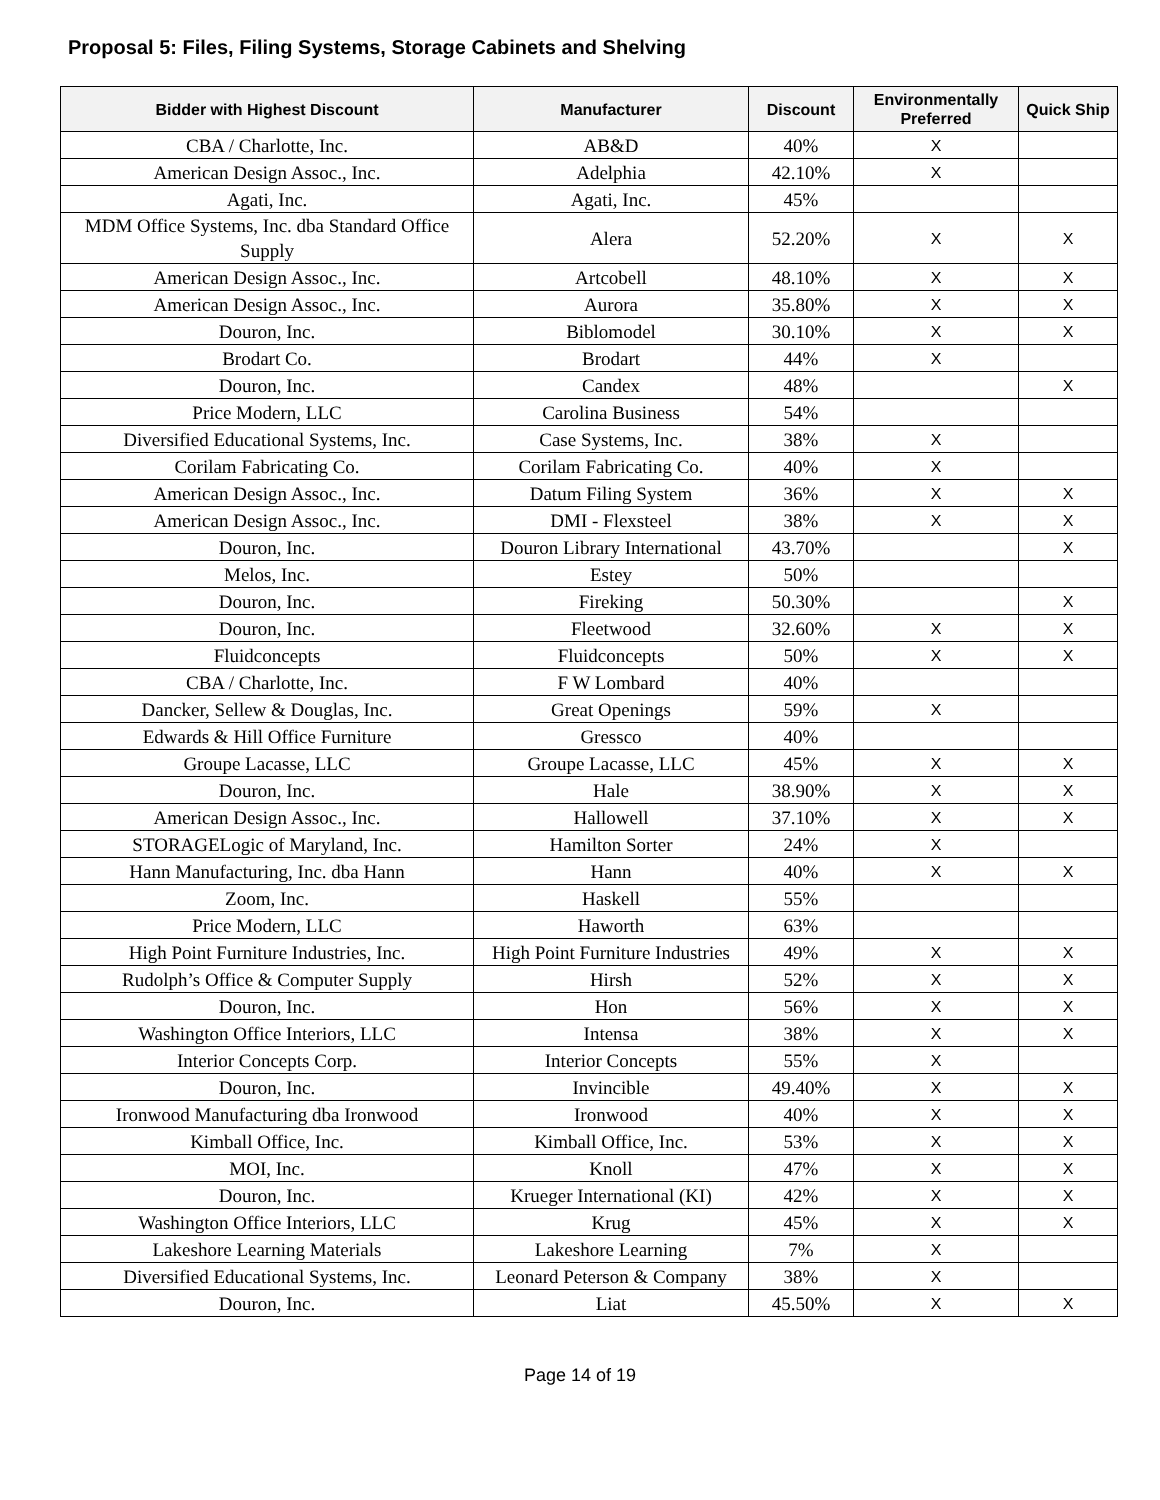Proposal 5: Files, Filing Systems, Storage Cabinets and Shelving
| Bidder with Highest Discount | Manufacturer | Discount | Environmentally Preferred | Quick Ship |
| --- | --- | --- | --- | --- |
| CBA / Charlotte, Inc. | AB&D | 40% | X | |
| American Design Assoc., Inc. | Adelphia | 42.10% | X | |
| Agati, Inc. | Agati, Inc. | 45% | | |
| MDM Office Systems, Inc. dba Standard Office Supply | Alera | 52.20% | X | X |
| American Design Assoc., Inc. | Artcobell | 48.10% | X | X |
| American Design Assoc., Inc. | Aurora | 35.80% | X | X |
| Douron, Inc. | Biblomodel | 30.10% | X | X |
| Brodart Co. | Brodart | 44% | X | |
| Douron, Inc. | Candex | 48% | | X |
| Price Modern, LLC | Carolina Business | 54% | | |
| Diversified Educational Systems, Inc. | Case Systems, Inc. | 38% | X | |
| Corilam Fabricating Co. | Corilam Fabricating Co. | 40% | X | |
| American Design Assoc., Inc. | Datum Filing System | 36% | X | X |
| American Design Assoc., Inc. | DMI - Flexsteel | 38% | X | X |
| Douron, Inc. | Douron Library International | 43.70% | | X |
| Melos, Inc. | Estey | 50% | | |
| Douron, Inc. | Fireking | 50.30% | | X |
| Douron, Inc. | Fleetwood | 32.60% | X | X |
| Fluidconcepts | Fluidconcepts | 50% | X | X |
| CBA / Charlotte, Inc. | F W Lombard | 40% | | |
| Dancker, Sellew & Douglas, Inc. | Great Openings | 59% | X | |
| Edwards & Hill Office Furniture | Gressco | 40% | | |
| Groupe Lacasse, LLC | Groupe Lacasse, LLC | 45% | X | X |
| Douron, Inc. | Hale | 38.90% | X | X |
| American Design Assoc., Inc. | Hallowell | 37.10% | X | X |
| STORAGELogic of Maryland, Inc. | Hamilton Sorter | 24% | X | |
| Hann Manufacturing, Inc. dba Hann | Hann | 40% | X | X |
| Zoom, Inc. | Haskell | 55% | | |
| Price Modern, LLC | Haworth | 63% | | |
| High Point Furniture Industries, Inc. | High Point Furniture Industries | 49% | X | X |
| Rudolph’s Office & Computer Supply | Hirsh | 52% | X | X |
| Douron, Inc. | Hon | 56% | X | X |
| Washington Office Interiors, LLC | Intensa | 38% | X | X |
| Interior Concepts Corp. | Interior Concepts | 55% | X | |
| Douron, Inc. | Invincible | 49.40% | X | X |
| Ironwood Manufacturing dba Ironwood | Ironwood | 40% | X | X |
| Kimball Office, Inc. | Kimball Office, Inc. | 53% | X | X |
| MOI, Inc. | Knoll | 47% | X | X |
| Douron, Inc. | Krueger International (KI) | 42% | X | X |
| Washington Office Interiors, LLC | Krug | 45% | X | X |
| Lakeshore Learning Materials | Lakeshore Learning | 7% | X | |
| Diversified Educational Systems, Inc. | Leonard Peterson & Company | 38% | X | |
| Douron, Inc. | Liat | 45.50% | X | X |
Page 14 of 19